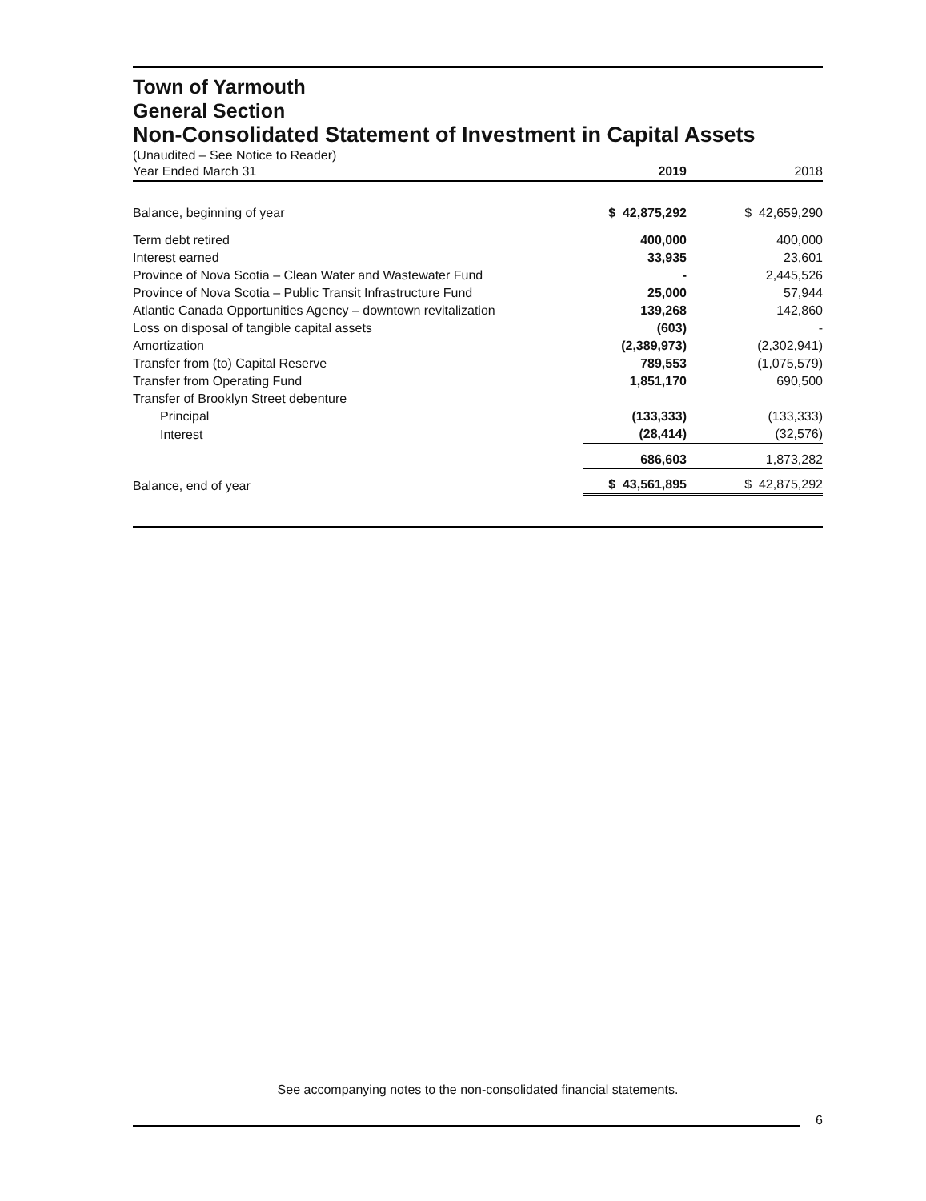Town of Yarmouth
General Section
Non-Consolidated Statement of Investment in Capital Assets
(Unaudited – See Notice to Reader)
| Year Ended March 31 | 2019 | 2018 |
| Balance, beginning of year | $ 42,875,292 | $ 42,659,290 |
| Term debt retired | 400,000 | 400,000 |
| Interest earned | 33,935 | 23,601 |
| Province of Nova Scotia – Clean Water and Wastewater Fund | - | 2,445,526 |
| Province of Nova Scotia – Public Transit Infrastructure Fund | 25,000 | 57,944 |
| Atlantic Canada Opportunities Agency – downtown revitalization | 139,268 | 142,860 |
| Loss on disposal of tangible capital assets | (603) | - |
| Amortization | (2,389,973) | (2,302,941) |
| Transfer from (to) Capital Reserve | 789,553 | (1,075,579) |
| Transfer from Operating Fund | 1,851,170 | 690,500 |
| Transfer of Brooklyn Street debenture | | |
| Principal | (133,333) | (133,333) |
| Interest | (28,414) | (32,576) |
| | 686,603 | 1,873,282 |
| Balance, end of year | $ 43,561,895 | $ 42,875,292 |
See accompanying notes to the non-consolidated financial statements.
6